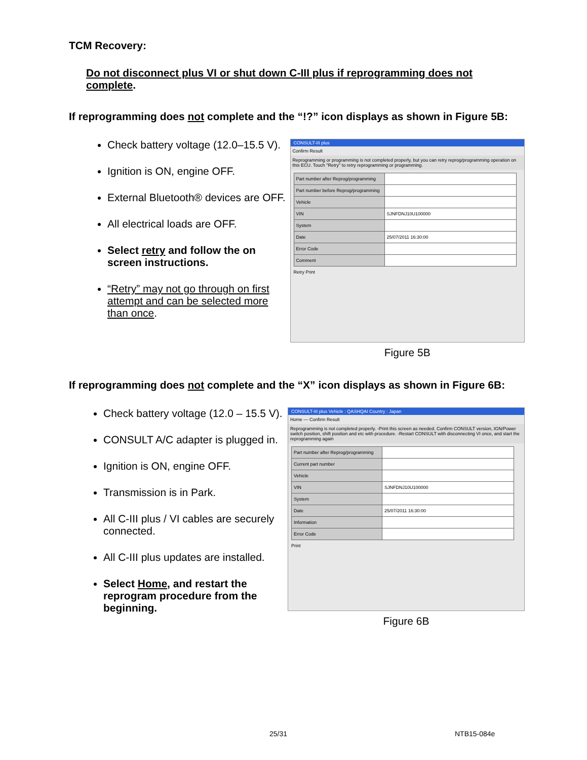TCM Recovery:
Do not disconnect plus VI or shut down C-III plus if reprogramming does not complete.
If reprogramming does not complete and the “!?” icon displays as shown in Figure 5B:
Check battery voltage (12.0–15.5 V).
Ignition is ON, engine OFF.
External Bluetooth® devices are OFF.
All electrical loads are OFF.
Select retry and follow the on screen instructions.
“Retry” may not go through on first attempt and can be selected more than once.
CONSULT-III plus
Confirm Result
Reprogramming or programming is not completed properly, but you can retry reprog/programming operation on this ECU. Touch "Retry" to retry reprogramming or programming.
| Part number after Reprog/programming | |
| Part number before Reprog/programming | |
| Vehicle | |
| VIN | SJNFDNJ10U100000 |
| System | |
| Date | 25/07/2011 16:30:00 |
| Error Code | |
| Comment | |
Retry Print
Figure 5B
If reprogramming does not complete and the “X” icon displays as shown in Figure 6B:
Check battery voltage (12.0 – 15.5 V).
CONSULT A/C adapter is plugged in.
Ignition is ON, engine OFF.
Transmission is in Park.
All C-III plus / VI cables are securely connected.
All C-III plus updates are installed.
Select Home, and restart the reprogram procedure from the beginning.
CONSULT-III plus Vehicle : QASHQAI Country : Japan
Home — Confirm Result
Reprogramming is not completed properly. -Print this screen as needed. Confirm CONSULT version, IGN/Power switch position, shift position and etc with procedure. -Restart CONSULT with disconnecting VI once, and start the reprogramming again
| Part number after Reprog/programming | |
| Current part number | |
| Vehicle | |
| VIN | SJNFDNJ10U100000 |
| System | |
| Date | 25/07/2011 16:30:00 |
| Information | |
| Error Code | |
Print
Figure 6B
25/31 NTB15-084e